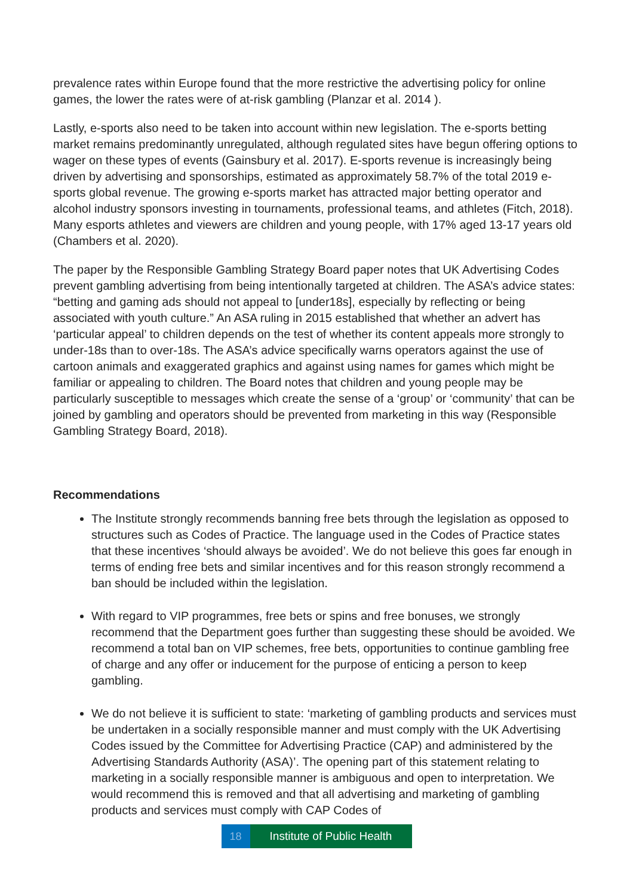prevalence rates within Europe found that the more restrictive the advertising policy for online games, the lower the rates were of at-risk gambling (Planzar et al. 2014 ).
Lastly, e-sports also need to be taken into account within new legislation. The e-sports betting market remains predominantly unregulated, although regulated sites have begun offering options to wager on these types of events (Gainsbury et al. 2017). E-sports revenue is increasingly being driven by advertising and sponsorships, estimated as approximately 58.7% of the total 2019 e-sports global revenue. The growing e-sports market has attracted major betting operator and alcohol industry sponsors investing in tournaments, professional teams, and athletes (Fitch, 2018). Many esports athletes and viewers are children and young people, with 17% aged 13-17 years old (Chambers et al. 2020).
The paper by the Responsible Gambling Strategy Board paper notes that UK Advertising Codes prevent gambling advertising from being intentionally targeted at children. The ASA’s advice states: “betting and gaming ads should not appeal to [under18s], especially by reflecting or being associated with youth culture.” An ASA ruling in 2015 established that whether an advert has ‘particular appeal’ to children depends on the test of whether its content appeals more strongly to under-18s than to over-18s. The ASA’s advice specifically warns operators against the use of cartoon animals and exaggerated graphics and against using names for games which might be familiar or appealing to children. The Board notes that children and young people may be particularly susceptible to messages which create the sense of a ‘group’ or ‘community’ that can be joined by gambling and operators should be prevented from marketing in this way (Responsible Gambling Strategy Board, 2018).
Recommendations
The Institute strongly recommends banning free bets through the legislation as opposed to structures such as Codes of Practice. The language used in the Codes of Practice states that these incentives ‘should always be avoided’. We do not believe this goes far enough in terms of ending free bets and similar incentives and for this reason strongly recommend a ban should be included within the legislation.
With regard to VIP programmes, free bets or spins and free bonuses, we strongly recommend that the Department goes further than suggesting these should be avoided. We recommend a total ban on VIP schemes, free bets, opportunities to continue gambling free of charge and any offer or inducement for the purpose of enticing a person to keep gambling.
We do not believe it is sufficient to state: ‘marketing of gambling products and services must be undertaken in a socially responsible manner and must comply with the UK Advertising Codes issued by the Committee for Advertising Practice (CAP) and administered by the Advertising Standards Authority (ASA)’. The opening part of this statement relating to marketing in a socially responsible manner is ambiguous and open to interpretation. We would recommend this is removed and that all advertising and marketing of gambling products and services must comply with CAP Codes of
18 Institute of Public Health